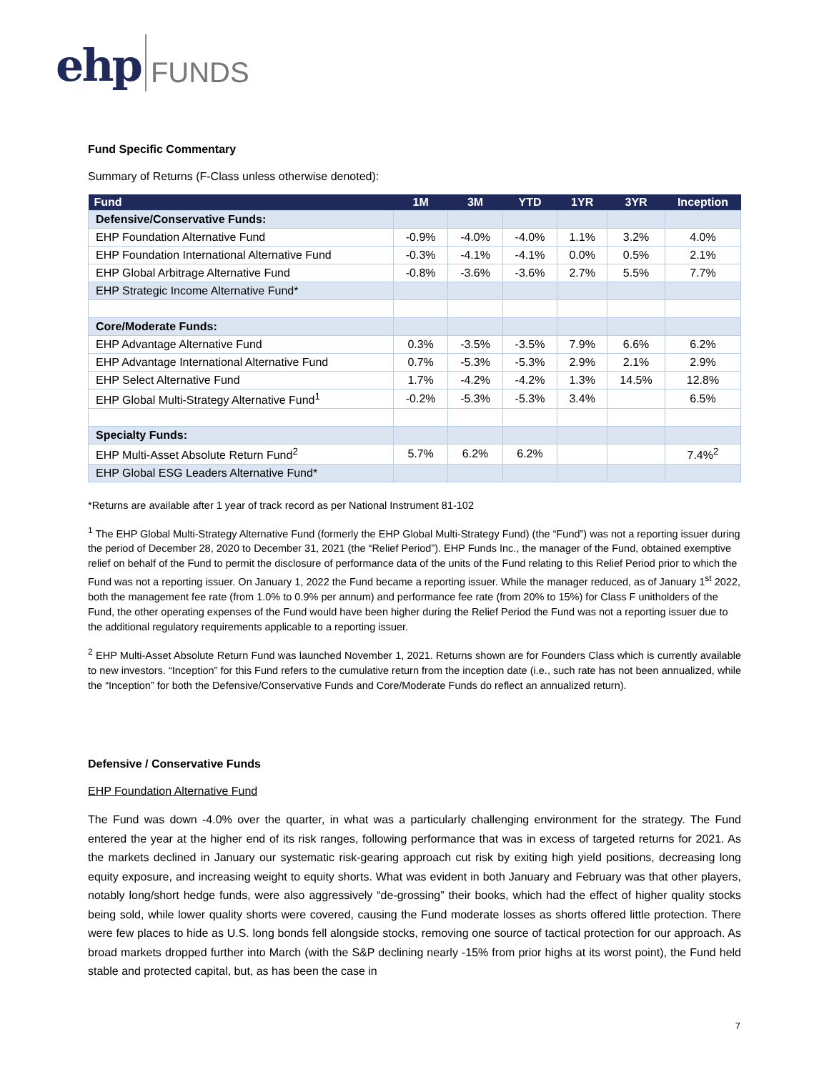ehp FUNDS
Fund Specific Commentary
Summary of Returns (F-Class unless otherwise denoted):
| Fund | 1M | 3M | YTD | 1YR | 3YR | Inception |
| --- | --- | --- | --- | --- | --- | --- |
| Defensive/Conservative Funds: | | | | | | |
| EHP Foundation Alternative Fund | -0.9% | -4.0% | -4.0% | 1.1% | 3.2% | 4.0% |
| EHP Foundation International Alternative Fund | -0.3% | -4.1% | -4.1% | 0.0% | 0.5% | 2.1% |
| EHP Global Arbitrage Alternative Fund | -0.8% | -3.6% | -3.6% | 2.7% | 5.5% | 7.7% |
| EHP Strategic Income Alternative Fund* | | | | | | |
| Core/Moderate Funds: | | | | | | |
| EHP Advantage Alternative Fund | 0.3% | -3.5% | -3.5% | 7.9% | 6.6% | 6.2% |
| EHP Advantage International Alternative Fund | 0.7% | -5.3% | -5.3% | 2.9% | 2.1% | 2.9% |
| EHP Select Alternative Fund | 1.7% | -4.2% | -4.2% | 1.3% | 14.5% | 12.8% |
| EHP Global Multi-Strategy Alternative Fund<sup>1</sup> | -0.2% | -5.3% | -5.3% | 3.4% | | 6.5% |
| Specialty Funds: | | | | | | |
| EHP Multi-Asset Absolute Return Fund<sup>2</sup> | 5.7% | 6.2% | 6.2% | | | 7.4%<sup>2</sup> |
| EHP Global ESG Leaders Alternative Fund* | | | | | | |
*Returns are available after 1 year of track record as per National Instrument 81-102
<sup>1</sup> The EHP Global Multi-Strategy Alternative Fund (formerly the EHP Global Multi-Strategy Fund) (the “Fund”) was not a reporting issuer during the period of December 28, 2020 to December 31, 2021 (the “Relief Period”). EHP Funds Inc., the manager of the Fund, obtained exemptive relief on behalf of the Fund to permit the disclosure of performance data of the units of the Fund relating to this Relief Period prior to which the Fund was not a reporting issuer. On January 1, 2022 the Fund became a reporting issuer. While the manager reduced, as of January 1<sup>st</sup> 2022, both the management fee rate (from 1.0% to 0.9% per annum) and performance fee rate (from 20% to 15%) for Class F unitholders of the Fund, the other operating expenses of the Fund would have been higher during the Relief Period the Fund was not a reporting issuer due to the additional regulatory requirements applicable to a reporting issuer.
<sup>2</sup> EHP Multi-Asset Absolute Return Fund was launched November 1, 2021. Returns shown are for Founders Class which is currently available to new investors. “Inception” for this Fund refers to the cumulative return from the inception date (i.e., such rate has not been annualized, while the “Inception” for both the Defensive/Conservative Funds and Core/Moderate Funds do reflect an annualized return).
Defensive / Conservative Funds
EHP Foundation Alternative Fund
The Fund was down -4.0% over the quarter, in what was a particularly challenging environment for the strategy. The Fund entered the year at the higher end of its risk ranges, following performance that was in excess of targeted returns for 2021. As the markets declined in January our systematic risk-gearing approach cut risk by exiting high yield positions, decreasing long equity exposure, and increasing weight to equity shorts. What was evident in both January and February was that other players, notably long/short hedge funds, were also aggressively “de-grossing” their books, which had the effect of higher quality stocks being sold, while lower quality shorts were covered, causing the Fund moderate losses as shorts offered little protection. There were few places to hide as U.S. long bonds fell alongside stocks, removing one source of tactical protection for our approach. As broad markets dropped further into March (with the S&P declining nearly -15% from prior highs at its worst point), the Fund held stable and protected capital, but, as has been the case in
7